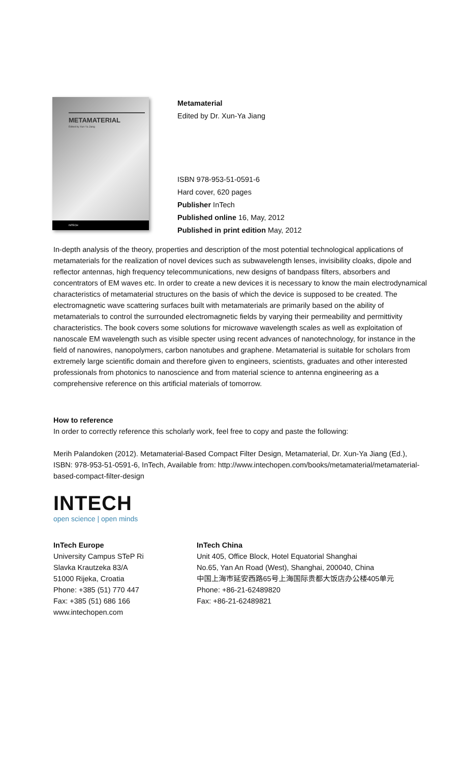METAMATERIAL
Edited by Xun-Ya Jiang
INTECH
Metamaterial
Edited by Dr. Xun-Ya Jiang
ISBN 978-953-51-0591-6
Hard cover, 620 pages
Publisher InTech
Published online 16, May, 2012
Published in print edition May, 2012
In-depth analysis of the theory, properties and description of the most potential technological applications of metamaterials for the realization of novel devices such as subwavelength lenses, invisibility cloaks, dipole and reflector antennas, high frequency telecommunications, new designs of bandpass filters, absorbers and concentrators of EM waves etc. In order to create a new devices it is necessary to know the main electrodynamical characteristics of metamaterial structures on the basis of which the device is supposed to be created. The electromagnetic wave scattering surfaces built with metamaterials are primarily based on the ability of metamaterials to control the surrounded electromagnetic fields by varying their permeability and permittivity characteristics. The book covers some solutions for microwave wavelength scales as well as exploitation of nanoscale EM wavelength such as visible specter using recent advances of nanotechnology, for instance in the field of nanowires, nanopolymers, carbon nanotubes and graphene. Metamaterial is suitable for scholars from extremely large scientific domain and therefore given to engineers, scientists, graduates and other interested professionals from photonics to nanoscience and from material science to antenna engineering as a comprehensive reference on this artificial materials of tomorrow.
How to reference
In order to correctly reference this scholarly work, feel free to copy and paste the following:
Merih Palandoken (2012). Metamaterial-Based Compact Filter Design, Metamaterial, Dr. Xun-Ya Jiang (Ed.), ISBN: 978-953-51-0591-6, InTech, Available from: http://www.intechopen.com/books/metamaterial/metamaterial-based-compact-filter-design
INTECH
open science | open minds
InTech Europe
University Campus STeP Ri
Slavka Krautzeka 83/A
51000 Rijeka, Croatia
Phone: +385 (51) 770 447
Fax: +385 (51) 686 166
www.intechopen.com
InTech China
Unit 405, Office Block, Hotel Equatorial Shanghai
No.65, Yan An Road (West), Shanghai, 200040, China
中国上海市延安西路65号上海国际贵都大饭店办公楼405单元
Phone: +86-21-62489820
Fax: +86-21-62489821